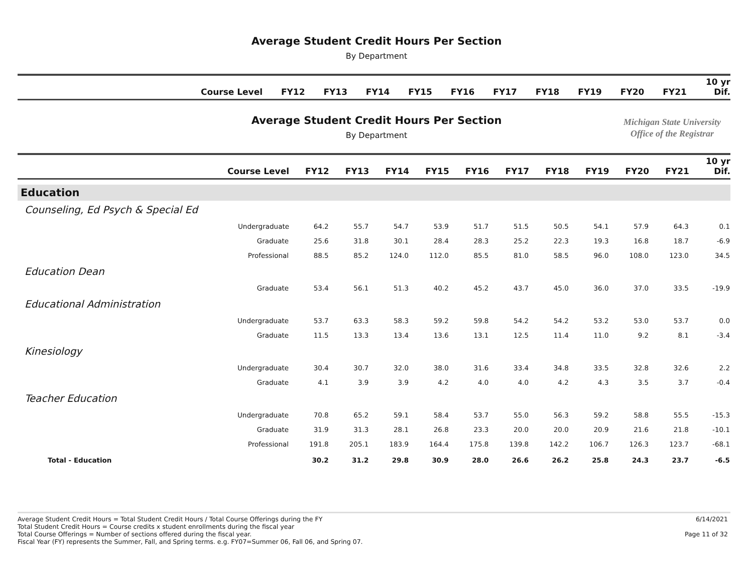Average Student Credit Hours Per Section
By Department
| Course Level | FY12 | FY13 | FY14 | FY15 | FY16 | FY17 | FY18 | FY19 | FY20 | FY21 | 10 yr Dif. |
| --- | --- | --- | --- | --- | --- | --- | --- | --- | --- | --- | --- |
Average Student Credit Hours Per Section
By Department
Michigan State University
Office of the Registrar
| Course Level | FY12 | FY13 | FY14 | FY15 | FY16 | FY17 | FY18 | FY19 | FY20 | FY21 | 10 yr Dif. |
| --- | --- | --- | --- | --- | --- | --- | --- | --- | --- | --- | --- |
| Education | | | | | | | | | | | |
| Counseling, Ed Psych & Special Ed | | | | | | | | | | | |
| Undergraduate | 64.2 | 55.7 | 54.7 | 53.9 | 51.7 | 51.5 | 50.5 | 54.1 | 57.9 | 64.3 | 0.1 |
| Graduate | 25.6 | 31.8 | 30.1 | 28.4 | 28.3 | 25.2 | 22.3 | 19.3 | 16.8 | 18.7 | -6.9 |
| Professional | 88.5 | 85.2 | 124.0 | 112.0 | 85.5 | 81.0 | 58.5 | 96.0 | 108.0 | 123.0 | 34.5 |
| Education Dean | | | | | | | | | | | |
| Graduate | 53.4 | 56.1 | 51.3 | 40.2 | 45.2 | 43.7 | 45.0 | 36.0 | 37.0 | 33.5 | -19.9 |
| Educational Administration | | | | | | | | | | | |
| Undergraduate | 53.7 | 63.3 | 58.3 | 59.2 | 59.8 | 54.2 | 54.2 | 53.2 | 53.0 | 53.7 | 0.0 |
| Graduate | 11.5 | 13.3 | 13.4 | 13.6 | 13.1 | 12.5 | 11.4 | 11.0 | 9.2 | 8.1 | -3.4 |
| Kinesiology | | | | | | | | | | | |
| Undergraduate | 30.4 | 30.7 | 32.0 | 38.0 | 31.6 | 33.4 | 34.8 | 33.5 | 32.8 | 32.6 | 2.2 |
| Graduate | 4.1 | 3.9 | 3.9 | 4.2 | 4.0 | 4.0 | 4.2 | 4.3 | 3.5 | 3.7 | -0.4 |
| Teacher Education | | | | | | | | | | | |
| Undergraduate | 70.8 | 65.2 | 59.1 | 58.4 | 53.7 | 55.0 | 56.3 | 59.2 | 58.8 | 55.5 | -15.3 |
| Graduate | 31.9 | 31.3 | 28.1 | 26.8 | 23.3 | 20.0 | 20.0 | 20.9 | 21.6 | 21.8 | -10.1 |
| Professional | 191.8 | 205.1 | 183.9 | 164.4 | 175.8 | 139.8 | 142.2 | 106.7 | 126.3 | 123.7 | -68.1 |
| Total - Education | 30.2 | 31.2 | 29.8 | 30.9 | 28.0 | 26.6 | 26.2 | 25.8 | 24.3 | 23.7 | -6.5 |
Average Student Credit Hours = Total Student Credit Hours / Total Course Offerings during the FY
Total Student Credit Hours = Course credits x student enrollments during the fiscal year
Total Course Offerings = Number of sections offered during the fiscal year.
Fiscal Year (FY) represents the Summer, Fall, and Spring terms. e.g. FY07=Summer 06, Fall 06, and Spring 07.
6/14/2021
Page 11 of 32